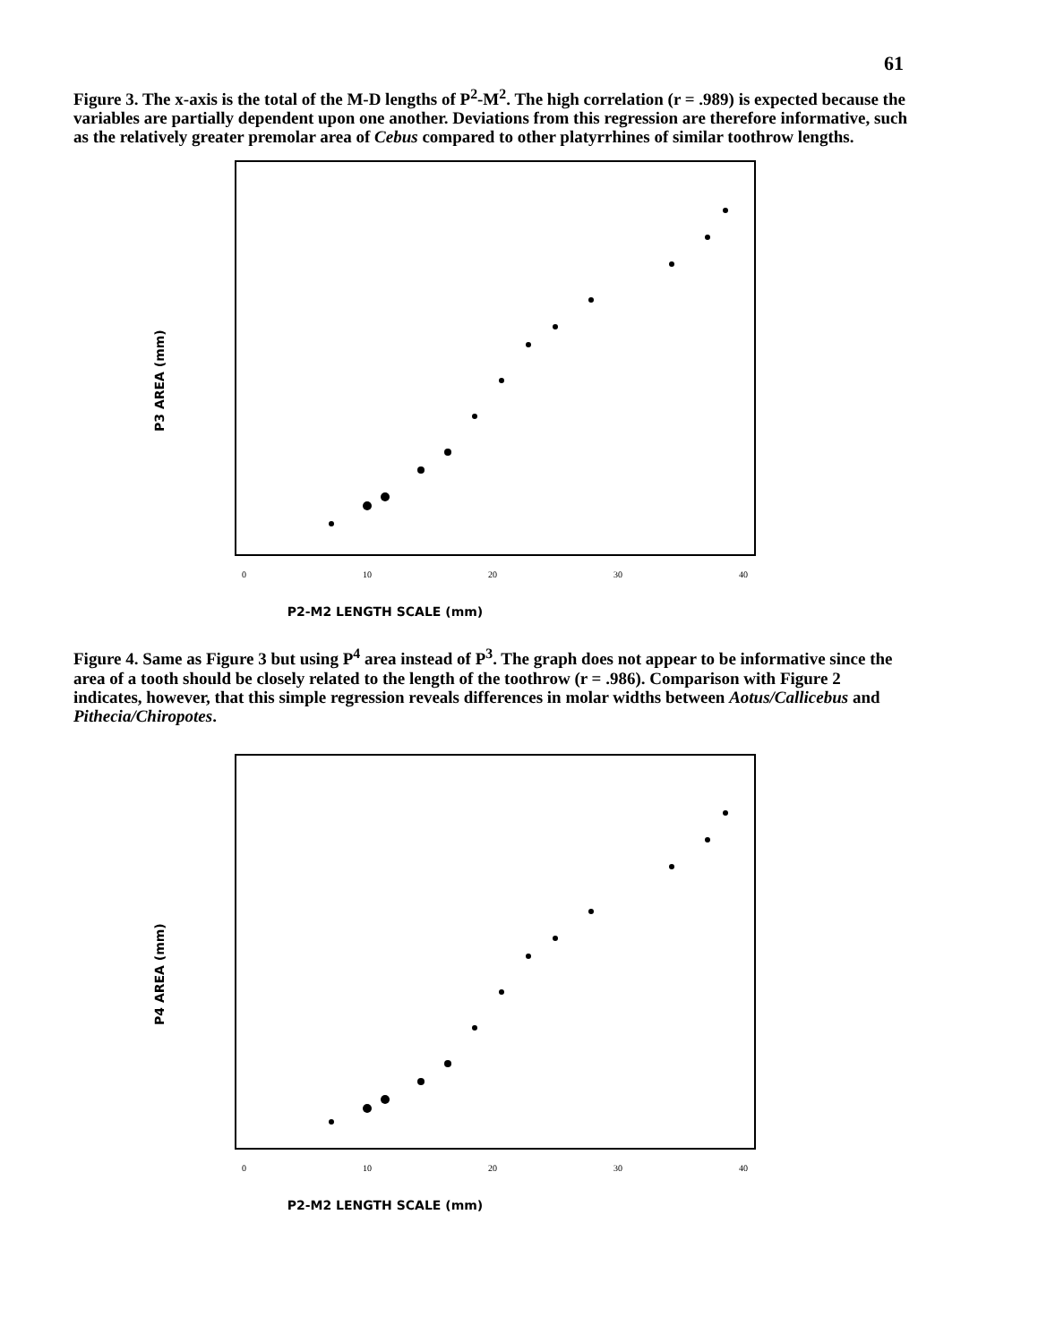61
Figure 3. The x-axis is the total of the M-D lengths of P<sup>2</sup>-M<sup>2</sup>. The high correlation (r = .989) is expected because the variables are partially dependent upon one another. Deviations from this regression are therefore informative, such as the relatively greater premolar area of Cebus compared to other platyrrhines of similar toothrow lengths.
P3 AREA (mm)
0
10
20
30
40
P2-M2 LENGTH SCALE (mm)
Figure 4. Same as Figure 3 but using P<sup>4</sup> area instead of P<sup>3</sup>. The graph does not appear to be informative since the area of a tooth should be closely related to the length of the toothrow (r = .986). Comparison with Figure 2 indicates, however, that this simple regression reveals differences in molar widths between Aotus/Callicebus and Pithecia/Chiropotes.
P4 AREA (mm)
0
10
20
30
40
P2-M2 LENGTH SCALE (mm)